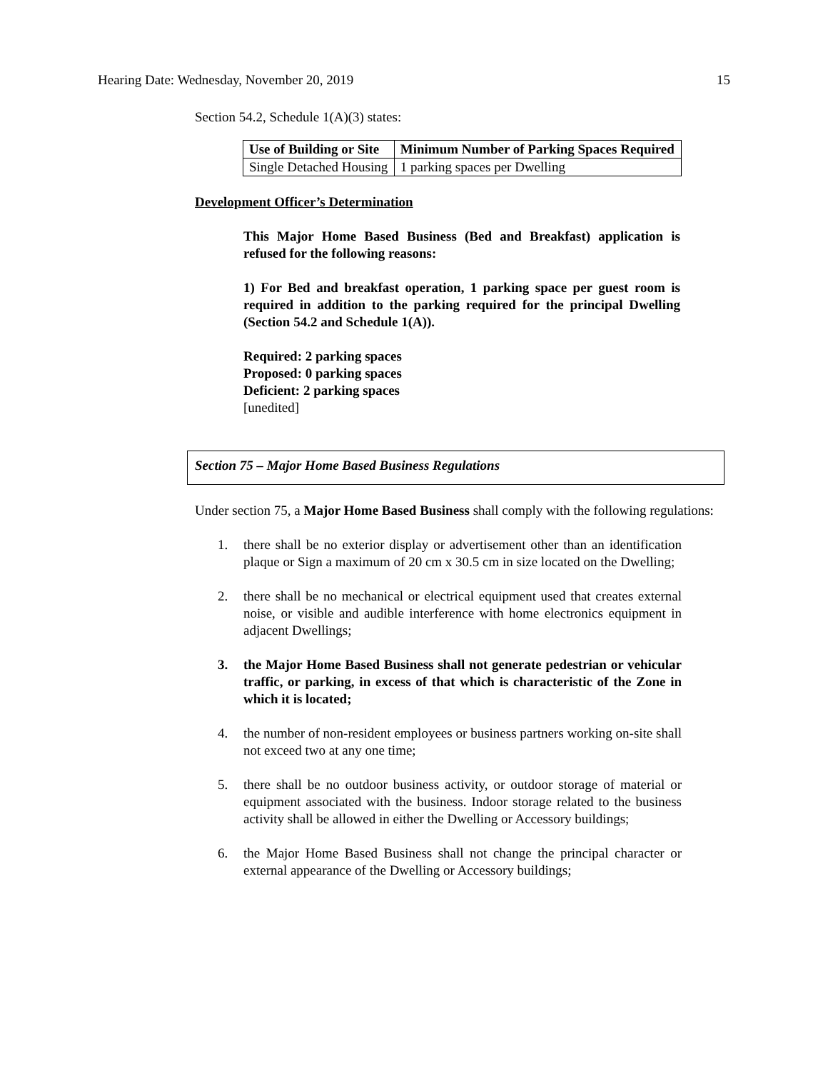Hearing Date: Wednesday, November 20, 2019 15
Section 54.2, Schedule 1(A)(3) states:
| Use of Building or Site | Minimum Number of Parking Spaces Required |
| --- | --- |
| Single Detached Housing | 1 parking spaces per Dwelling |
Development Officer’s Determination
This Major Home Based Business (Bed and Breakfast) application is refused for the following reasons:
1) For Bed and breakfast operation, 1 parking space per guest room is required in addition to the parking required for the principal Dwelling (Section 54.2 and Schedule 1(A)).
Required: 2 parking spaces
Proposed: 0 parking spaces
Deficient: 2 parking spaces
[unedited]
Section 75 – Major Home Based Business Regulations
Under section 75, a Major Home Based Business shall comply with the following regulations:
1. there shall be no exterior display or advertisement other than an identification plaque or Sign a maximum of 20 cm x 30.5 cm in size located on the Dwelling;
2. there shall be no mechanical or electrical equipment used that creates external noise, or visible and audible interference with home electronics equipment in adjacent Dwellings;
3. the Major Home Based Business shall not generate pedestrian or vehicular traffic, or parking, in excess of that which is characteristic of the Zone in which it is located;
4. the number of non-resident employees or business partners working on-site shall not exceed two at any one time;
5. there shall be no outdoor business activity, or outdoor storage of material or equipment associated with the business. Indoor storage related to the business activity shall be allowed in either the Dwelling or Accessory buildings;
6. the Major Home Based Business shall not change the principal character or external appearance of the Dwelling or Accessory buildings;